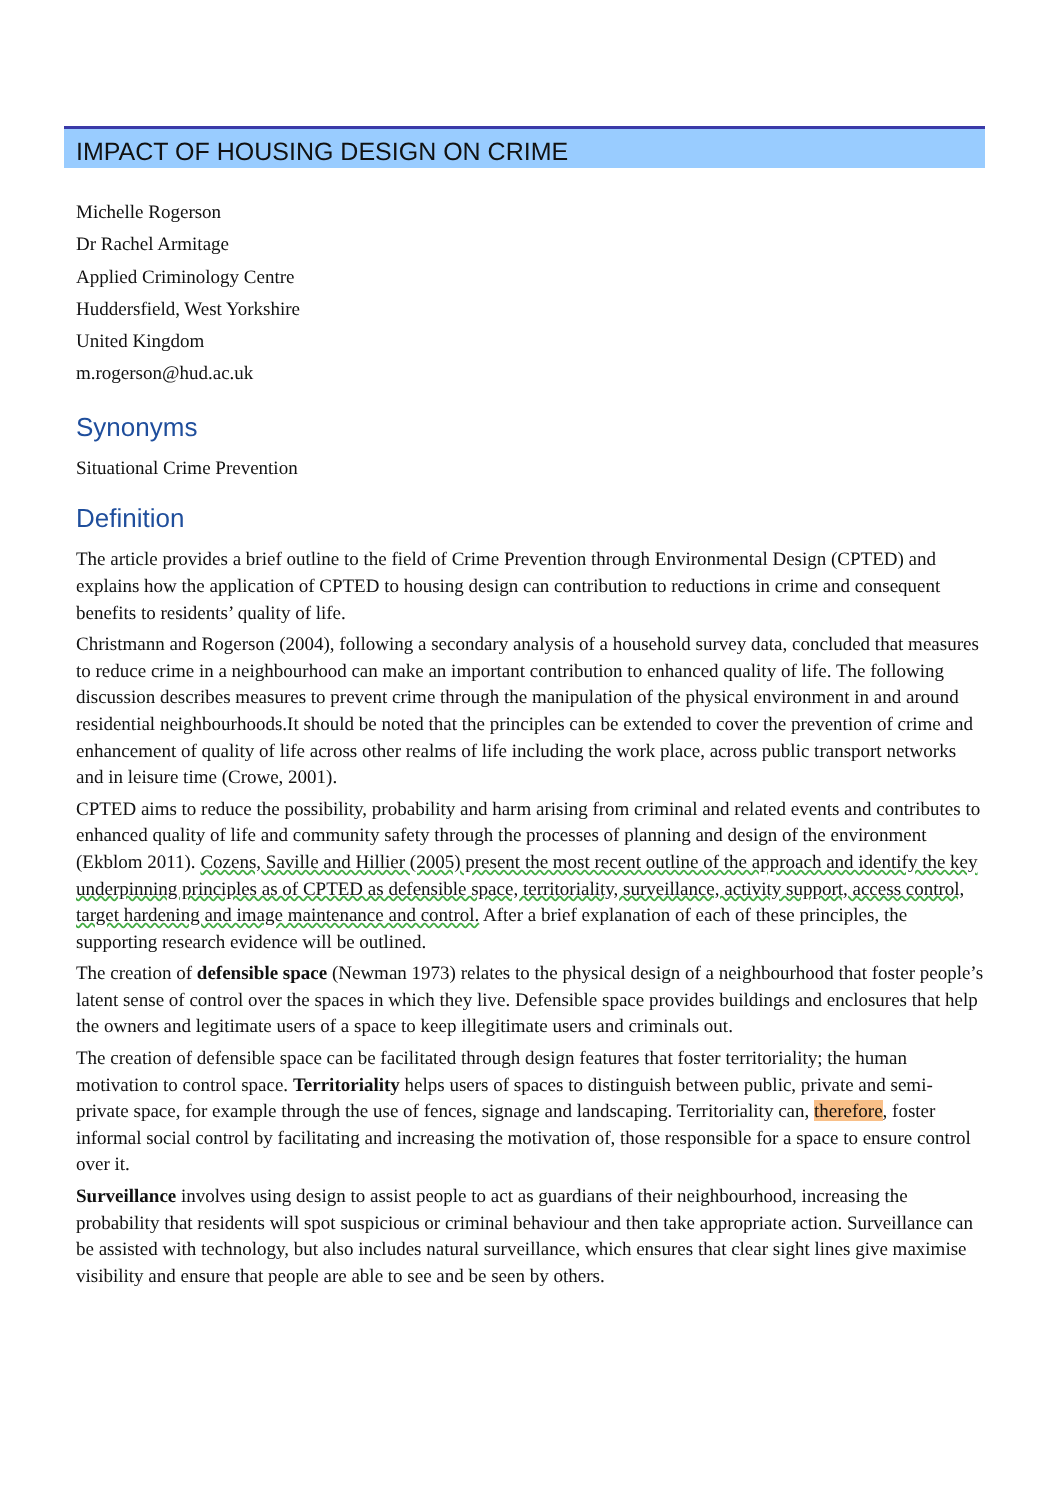IMPACT OF HOUSING DESIGN ON CRIME
Michelle Rogerson
Dr Rachel Armitage
Applied Criminology Centre
Huddersfield, West Yorkshire
United Kingdom
m.rogerson@hud.ac.uk
Synonyms
Situational Crime Prevention
Definition
The article provides a brief outline to the field of Crime Prevention through Environmental Design (CPTED) and explains how the application of CPTED to housing design can contribution to reductions in crime and consequent benefits to residents’ quality of life.
Christmann and Rogerson (2004), following a secondary analysis of a household survey data, concluded that measures to reduce crime in a neighbourhood can make an important contribution to enhanced quality of life. The following discussion describes measures to prevent crime through the manipulation of the physical environment in and around residential neighbourhoods.It should be noted that the principles can be extended to cover the prevention of crime and enhancement of quality of life across other realms of life including the work place, across public transport networks and in leisure time (Crowe, 2001).
CPTED aims to reduce the possibility, probability and harm arising from criminal and related events and contributes to enhanced quality of life and community safety through the processes of planning and design of the environment (Ekblom 2011). Cozens, Saville and Hillier (2005) present the most recent outline of the approach and identify the key underpinning principles as of CPTED as defensible space, territoriality, surveillance, activity support, access control, target hardening and image maintenance and control. After a brief explanation of each of these principles, the supporting research evidence will be outlined.
The creation of defensible space (Newman 1973) relates to the physical design of a neighbourhood that foster people’s latent sense of control over the spaces in which they live. Defensible space provides buildings and enclosures that help the owners and legitimate users of a space to keep illegitimate users and criminals out.
The creation of defensible space can be facilitated through design features that foster territoriality; the human motivation to control space. Territoriality helps users of spaces to distinguish between public, private and semi-private space, for example through the use of fences, signage and landscaping. Territoriality can, therefore, foster informal social control by facilitating and increasing the motivation of, those responsible for a space to ensure control over it.
Surveillance involves using design to assist people to act as guardians of their neighbourhood, increasing the probability that residents will spot suspicious or criminal behaviour and then take appropriate action. Surveillance can be assisted with technology, but also includes natural surveillance, which ensures that clear sight lines give maximise visibility and ensure that people are able to see and be seen by others.